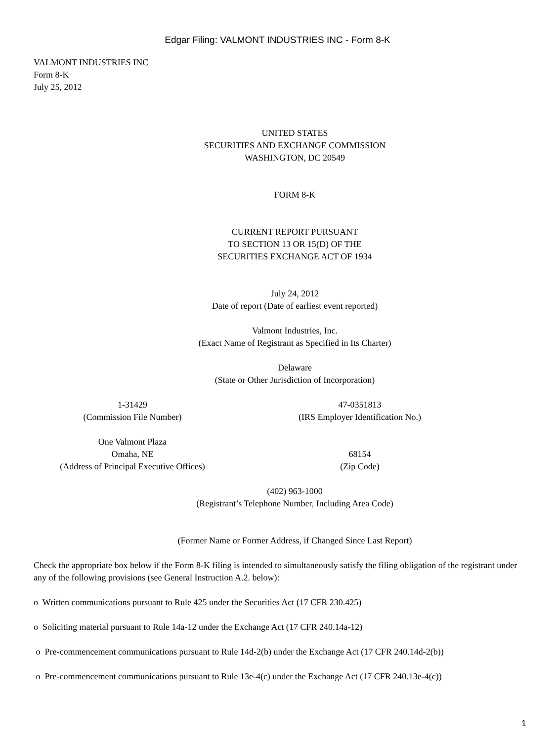Edgar Filing: VALMONT INDUSTRIES INC - Form 8-K
VALMONT INDUSTRIES INC
Form 8-K
July 25, 2012
UNITED STATES
SECURITIES AND EXCHANGE COMMISSION
WASHINGTON, DC 20549
FORM 8-K
CURRENT REPORT PURSUANT
TO SECTION 13 OR 15(D) OF THE
SECURITIES EXCHANGE ACT OF 1934
July 24, 2012
Date of report (Date of earliest event reported)
Valmont Industries, Inc.
(Exact Name of Registrant as Specified in Its Charter)
Delaware
(State or Other Jurisdiction of Incorporation)
1-31429
(Commission File Number)
47-0351813
(IRS Employer Identification No.)
One Valmont Plaza
Omaha, NE
(Address of Principal Executive Offices)
68154
(Zip Code)
(402) 963-1000
(Registrant’s Telephone Number, Including Area Code)
(Former Name or Former Address, if Changed Since Last Report)
Check the appropriate box below if the Form 8-K filing is intended to simultaneously satisfy the filing obligation of the registrant under any of the following provisions (see General Instruction A.2. below):
o Written communications pursuant to Rule 425 under the Securities Act (17 CFR 230.425)
o Soliciting material pursuant to Rule 14a-12 under the Exchange Act (17 CFR 240.14a-12)
o Pre-commencement communications pursuant to Rule 14d-2(b) under the Exchange Act (17 CFR 240.14d-2(b))
o Pre-commencement communications pursuant to Rule 13e-4(c) under the Exchange Act (17 CFR 240.13e-4(c))
1